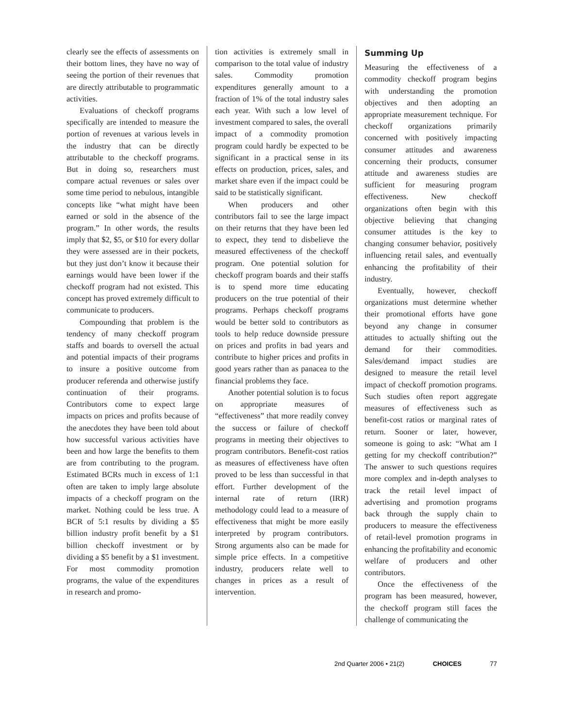clearly see the effects of assessments on their bottom lines, they have no way of seeing the portion of their revenues that are directly attributable to programmatic activities.
Evaluations of checkoff programs specifically are intended to measure the portion of revenues at various levels in the industry that can be directly attributable to the checkoff programs. But in doing so, researchers must compare actual revenues or sales over some time period to nebulous, intangible concepts like “what might have been earned or sold in the absence of the program.” In other words, the results imply that $2, $5, or $10 for every dollar they were assessed are in their pockets, but they just don’t know it because their earnings would have been lower if the checkoff program had not existed. This concept has proved extremely difficult to communicate to producers.
Compounding that problem is the tendency of many checkoff program staffs and boards to oversell the actual and potential impacts of their programs to insure a positive outcome from producer referenda and otherwise justify continuation of their programs. Contributors come to expect large impacts on prices and profits because of the anecdotes they have been told about how successful various activities have been and how large the benefits to them are from contributing to the program. Estimated BCRs much in excess of 1:1 often are taken to imply large absolute impacts of a checkoff program on the market. Nothing could be less true. A BCR of 5:1 results by dividing a $5 billion industry profit benefit by a $1 billion checkoff investment or by dividing a $5 benefit by a $1 investment. For most commodity promotion programs, the value of the expenditures in research and promo-
tion activities is extremely small in comparison to the total value of industry sales. Commodity promotion expenditures generally amount to a fraction of 1% of the total industry sales each year. With such a low level of investment compared to sales, the overall impact of a commodity promotion program could hardly be expected to be significant in a practical sense in its effects on production, prices, sales, and market share even if the impact could be said to be statistically significant.
When producers and other contributors fail to see the large impact on their returns that they have been led to expect, they tend to disbelieve the measured effectiveness of the checkoff program. One potential solution for checkoff program boards and their staffs is to spend more time educating producers on the true potential of their programs. Perhaps checkoff programs would be better sold to contributors as tools to help reduce downside pressure on prices and profits in bad years and contribute to higher prices and profits in good years rather than as panacea to the financial problems they face.
Another potential solution is to focus on appropriate measures of “effectiveness” that more readily convey the success or failure of checkoff programs in meeting their objectives to program contributors. Benefit-cost ratios as measures of effectiveness have often proved to be less than successful in that effort. Further development of the internal rate of return (IRR) methodology could lead to a measure of effectiveness that might be more easily interpreted by program contributors. Strong arguments also can be made for simple price effects. In a competitive industry, producers relate well to changes in prices as a result of intervention.
Summing Up
Measuring the effectiveness of a commodity checkoff program begins with understanding the promotion objectives and then adopting an appropriate measurement technique. For checkoff organizations primarily concerned with positively impacting consumer attitudes and awareness concerning their products, consumer attitude and awareness studies are sufficient for measuring program effectiveness. New checkoff organizations often begin with this objective believing that changing consumer attitudes is the key to changing consumer behavior, positively influencing retail sales, and eventually enhancing the profitability of their industry.
Eventually, however, checkoff organizations must determine whether their promotional efforts have gone beyond any change in consumer attitudes to actually shifting out the demand for their commodities. Sales/demand impact studies are designed to measure the retail level impact of checkoff promotion programs. Such studies often report aggregate measures of effectiveness such as benefit-cost ratios or marginal rates of return. Sooner or later, however, someone is going to ask: “What am I getting for my checkoff contribution?” The answer to such questions requires more complex and in-depth analyses to track the retail level impact of advertising and promotion programs back through the supply chain to producers to measure the effectiveness of retail-level promotion programs in enhancing the profitability and economic welfare of producers and other contributors.
Once the effectiveness of the program has been measured, however, the checkoff program still faces the challenge of communicating the
2nd Quarter 2006 • 21(2) CHOICES 77